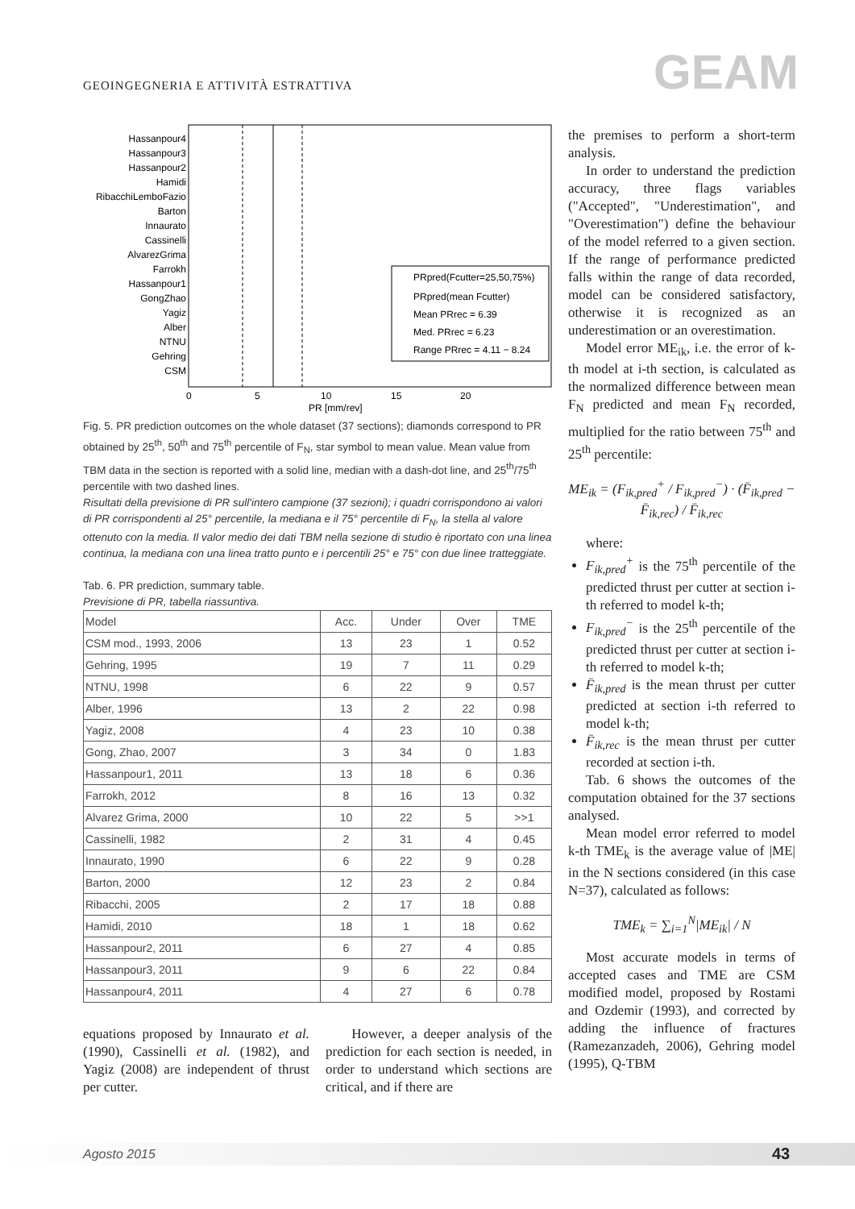GEOINGEGNERIA E ATTIVITÀ ESTRATTIVA
GEAM
Hassanpour4
Hassanpour3
Hassanpour2
Hamidi
RibacchiLemboFazio
Barton
Innaurato
Cassinelli
AlvarezGrima
Farrokh
Hassanpour1
GongZhao
Yagiz
Alber
NTNU
Gehring
CSM
0
5
10
15
20
PR [mm/rev]
PRpred(Fcutter=25,50,75%)
PRpred(mean Fcutter)
Mean PRrec = 6.39
Med. PRrec = 6.23
Range PRrec = 4.11 − 8.24
Fig. 5. PR prediction outcomes on the whole dataset (37 sections); diamonds correspond to PR obtained by 25<sup>th</sup>, 50<sup>th</sup> and 75<sup>th</sup> percentile of F<sub>N</sub>, star symbol to mean value. Mean value from TBM data in the section is reported with a solid line, median with a dash-dot line, and 25<sup>th</sup>/75<sup>th</sup> percentile with two dashed lines.
Risultati della previsione di PR sull'intero campione (37 sezioni); i quadri corrispondono ai valori di PR corrispondenti al 25° percentile, la mediana e il 75° percentile di F<sub>N</sub>, la stella al valore ottenuto con la media. Il valor medio dei dati TBM nella sezione di studio è riportato con una linea continua, la mediana con una linea tratto punto e i percentili 25° e 75° con due linee tratteggiate.
Tab. 6. PR prediction, summary table.
Previsione di PR, tabella riassuntiva.
| Model | Acc. | Under | Over | TME |
| --- | --- | --- | --- | --- |
| CSM mod., 1993, 2006 | 13 | 23 | 1 | 0.52 |
| Gehring, 1995 | 19 | 7 | 11 | 0.29 |
| NTNU, 1998 | 6 | 22 | 9 | 0.57 |
| Alber, 1996 | 13 | 2 | 22 | 0.98 |
| Yagiz, 2008 | 4 | 23 | 10 | 0.38 |
| Gong, Zhao, 2007 | 3 | 34 | 0 | 1.83 |
| Hassanpour1, 2011 | 13 | 18 | 6 | 0.36 |
| Farrokh, 2012 | 8 | 16 | 13 | 0.32 |
| Alvarez Grima, 2000 | 10 | 22 | 5 | >>1 |
| Cassinelli, 1982 | 2 | 31 | 4 | 0.45 |
| Innaurato, 1990 | 6 | 22 | 9 | 0.28 |
| Barton, 2000 | 12 | 23 | 2 | 0.84 |
| Ribacchi, 2005 | 2 | 17 | 18 | 0.88 |
| Hamidi, 2010 | 18 | 1 | 18 | 0.62 |
| Hassanpour2, 2011 | 6 | 27 | 4 | 0.85 |
| Hassanpour3, 2011 | 9 | 6 | 22 | 0.84 |
| Hassanpour4, 2011 | 4 | 27 | 6 | 0.78 |
equations proposed by Innaurato et al. (1990), Cassinelli et al. (1982), and Yagiz (2008) are independent of thrust per cutter.
However, a deeper analysis of the prediction for each section is needed, in order to understand which sections are critical, and if there are
the premises to perform a short-term analysis.
In order to understand the prediction accuracy, three flags variables ("Accepted", "Underestimation", and "Overestimation") define the behaviour of the model referred to a given section. If the range of performance predicted falls within the range of data recorded, model can be considered satisfactory, otherwise it is recognized as an underestimation or an overestimation.
Model error ME<sub>ik</sub>, i.e. the error of k-th model at i-th section, is calculated as the normalized difference between mean F<sub>N</sub> predicted and mean F<sub>N</sub> recorded, multiplied for the ratio between 75<sup>th</sup> and 25<sup>th</sup> percentile:
ME<sub>ik</sub> = (F<sub>ik,pred</sub><sup>+</sup> / F<sub>ik,pred</sub><sup>−</sup>) · (F̄<sub>ik,pred</sub> − F̄<sub>ik,rec</sub>) / F̄<sub>ik,rec</sub>
where:
F<sub>ik,pred</sub><sup>+</sup> is the 75<sup>th</sup> percentile of the predicted thrust per cutter at section i-th referred to model k-th;
F<sub>ik,pred</sub><sup>−</sup> is the 25<sup>th</sup> percentile of the predicted thrust per cutter at section i-th referred to model k-th;
F̄<sub>ik,pred</sub> is the mean thrust per cutter predicted at section i-th referred to model k-th;
F̄<sub>ik,rec</sub> is the mean thrust per cutter recorded at section i-th.
Tab. 6 shows the outcomes of the computation obtained for the 37 sections analysed.
Mean model error referred to model k-th TME<sub>k</sub> is the average value of |ME| in the N sections considered (in this case N=37), calculated as follows:
TME<sub>k</sub> = ∑<sub>i=1</sub><sup>N</sup>|ME<sub>ik</sub>| / N
Most accurate models in terms of accepted cases and TME are CSM modified model, proposed by Rostami and Ozdemir (1993), and corrected by adding the influence of fractures (Ramezanzadeh, 2006), Gehring model (1995), Q-TBM
Agosto 2015 43